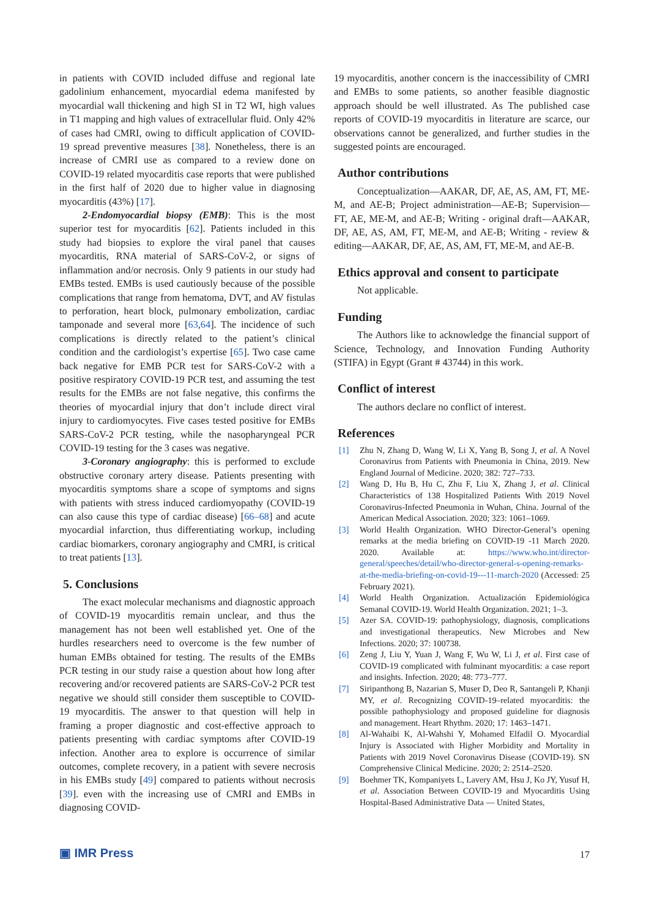in patients with COVID included diffuse and regional late gadolinium enhancement, myocardial edema manifested by myocardial wall thickening and high SI in T2 WI, high values in T1 mapping and high values of extracellular fluid. Only 42% of cases had CMRI, owing to difficult application of COVID-19 spread preventive measures [38]. Nonetheless, there is an increase of CMRI use as compared to a review done on COVID-19 related myocarditis case reports that were published in the first half of 2020 due to higher value in diagnosing myocarditis (43%) [17].
2-Endomyocardial biopsy (EMB): This is the most superior test for myocarditis [62]. Patients included in this study had biopsies to explore the viral panel that causes myocarditis, RNA material of SARS-CoV-2, or signs of inflammation and/or necrosis. Only 9 patients in our study had EMBs tested. EMBs is used cautiously because of the possible complications that range from hematoma, DVT, and AV fistulas to perforation, heart block, pulmonary embolization, cardiac tamponade and several more [63,64]. The incidence of such complications is directly related to the patient’s clinical condition and the cardiologist’s expertise [65]. Two case came back negative for EMB PCR test for SARS-CoV-2 with a positive respiratory COVID-19 PCR test, and assuming the test results for the EMBs are not false negative, this confirms the theories of myocardial injury that don’t include direct viral injury to cardiomyocytes. Five cases tested positive for EMBs SARS-CoV-2 PCR testing, while the nasopharyngeal PCR COVID-19 testing for the 3 cases was negative.
3-Coronary angiography: this is performed to exclude obstructive coronary artery disease. Patients presenting with myocarditis symptoms share a scope of symptoms and signs with patients with stress induced cardiomyopathy (COVID-19 can also cause this type of cardiac disease) [66–68] and acute myocardial infarction, thus differentiating workup, including cardiac biomarkers, coronary angiography and CMRI, is critical to treat patients [13].
5. Conclusions
The exact molecular mechanisms and diagnostic approach of COVID-19 myocarditis remain unclear, and thus the management has not been well established yet. One of the hurdles researchers need to overcome is the few number of human EMBs obtained for testing. The results of the EMBs PCR testing in our study raise a question about how long after recovering and/or recovered patients are SARS-CoV-2 PCR test negative we should still consider them susceptible to COVID-19 myocarditis. The answer to that question will help in framing a proper diagnostic and cost-effective approach to patients presenting with cardiac symptoms after COVID-19 infection. Another area to explore is occurrence of similar outcomes, complete recovery, in a patient with severe necrosis in his EMBs study [49] compared to patients without necrosis [39]. even with the increasing use of CMRI and EMBs in diagnosing COVID-
19 myocarditis, another concern is the inaccessibility of CMRI and EMBs to some patients, so another feasible diagnostic approach should be well illustrated. As The published case reports of COVID-19 myocarditis in literature are scarce, our observations cannot be generalized, and further studies in the suggested points are encouraged.
Author contributions
Conceptualization—AAKAR, DF, AE, AS, AM, FT, ME-M, and AE-B; Project administration—AE-B; Supervision—FT, AE, ME-M, and AE-B; Writing - original draft—AAKAR, DF, AE, AS, AM, FT, ME-M, and AE-B; Writing - review & editing—AAKAR, DF, AE, AS, AM, FT, ME-M, and AE-B.
Ethics approval and consent to participate
Not applicable.
Funding
The Authors like to acknowledge the financial support of Science, Technology, and Innovation Funding Authority (STIFA) in Egypt (Grant # 43744) in this work.
Conflict of interest
The authors declare no conflict of interest.
References
[1] Zhu N, Zhang D, Wang W, Li X, Yang B, Song J, et al. A Novel Coronavirus from Patients with Pneumonia in China, 2019. New England Journal of Medicine. 2020; 382: 727–733.
[2] Wang D, Hu B, Hu C, Zhu F, Liu X, Zhang J, et al. Clinical Characteristics of 138 Hospitalized Patients With 2019 Novel Coronavirus-Infected Pneumonia in Wuhan, China. Journal of the American Medical Association. 2020; 323: 1061–1069.
[3] World Health Organization. WHO Director-General’s opening remarks at the media briefing on COVID-19 -11 March 2020. 2020. Available at: https://www.who.int/director-general/speeches/detail/who-director-general-s-opening-remarks-at-the-media-briefing-on-covid-19---11-march-2020 (Accessed: 25 February 2021).
[4] World Health Organization. Actualización Epidemiológica Semanal COVID-19. World Health Organization. 2021; 1–3.
[5] Azer SA. COVID-19: pathophysiology, diagnosis, complications and investigational therapeutics. New Microbes and New Infections. 2020; 37: 100738.
[6] Zeng J, Liu Y, Yuan J, Wang F, Wu W, Li J, et al. First case of COVID-19 complicated with fulminant myocarditis: a case report and insights. Infection. 2020; 48: 773–777.
[7] Siripanthong B, Nazarian S, Muser D, Deo R, Santangeli P, Khanji MY, et al. Recognizing COVID-19–related myocarditis: the possible pathophysiology and proposed guideline for diagnosis and management. Heart Rhythm. 2020; 17: 1463–1471.
[8] Al-Wahaibi K, Al-Wahshi Y, Mohamed Elfadil O. Myocardial Injury is Associated with Higher Morbidity and Mortality in Patients with 2019 Novel Coronavirus Disease (COVID-19). SN Comprehensive Clinical Medicine. 2020; 2: 2514–2520.
[9] Boehmer TK, Kompaniyets L, Lavery AM, Hsu J, Ko JY, Yusuf H, et al. Association Between COVID-19 and Myocarditis Using Hospital-Based Administrative Data — United States,
▣ IMR Press 17